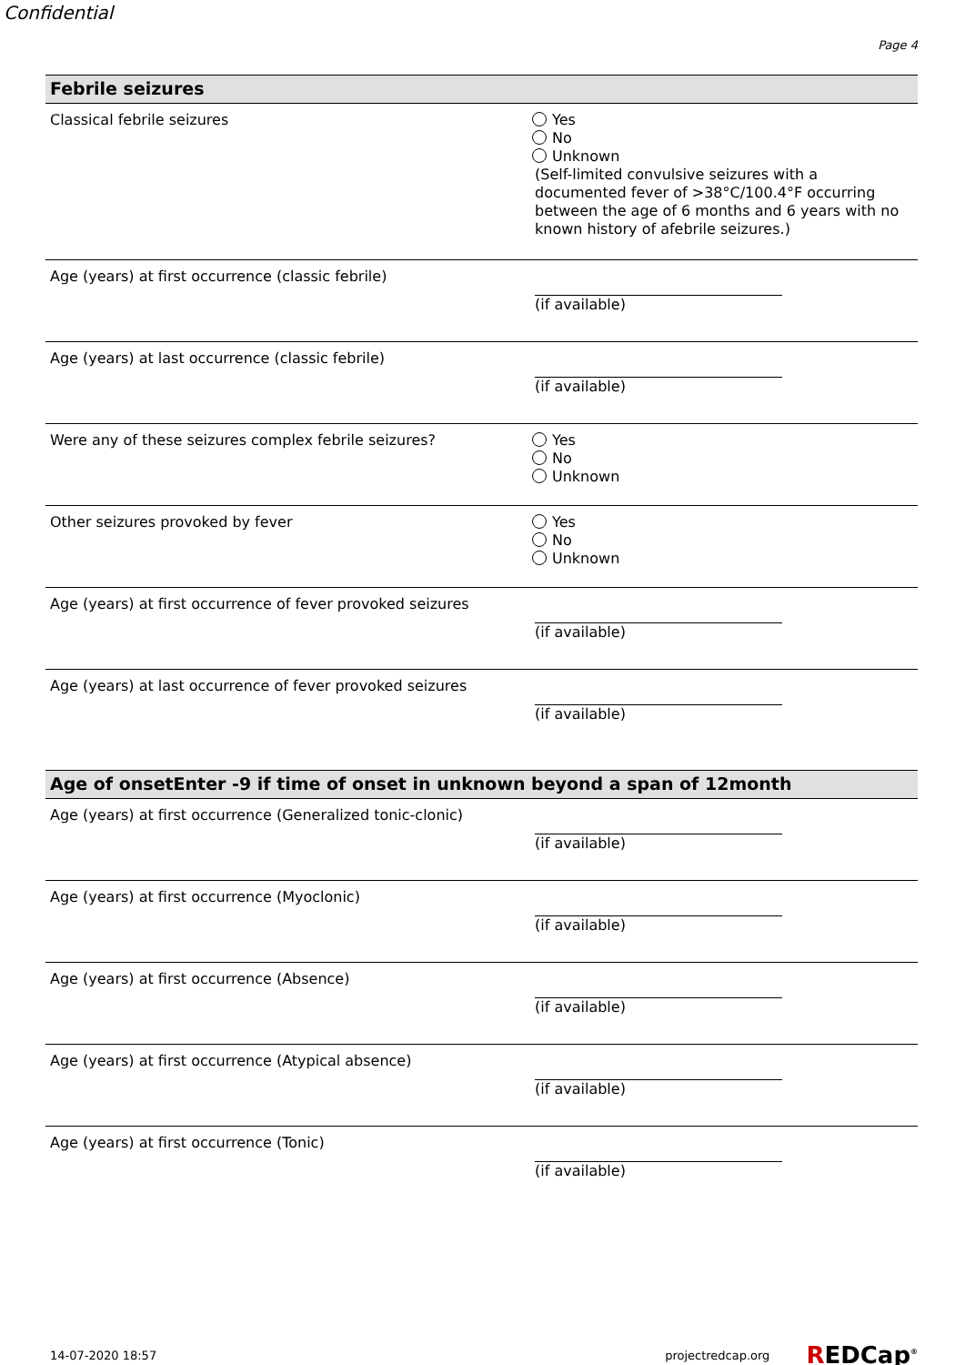Confidential
Page 4
Febrile seizures
Classical febrile seizures Yes
No
Unknown
(Self-limited convulsive seizures with a documented fever of >38°C/100.4°F occurring between the age of 6 months and 6 years with no known history of afebrile seizures.)
Age (years) at first occurrence (classic febrile) (if available)
Age (years) at last occurrence (classic febrile) (if available)
Were any of these seizures complex febrile seizures? Yes
No
Unknown
Other seizures provoked by fever Yes
No
Unknown
Age (years) at first occurrence of fever provoked seizures
(if available)
Age (years) at last occurrence of fever provoked seizures
(if available)
Age of onsetEnter -9 if time of onset in unknown beyond a span of 12month
Age (years) at first occurrence (Generalized tonic-clonic)
(if available)
Age (years) at first occurrence (Myoclonic) (if available)
Age (years) at first occurrence (Absence) (if available)
Age (years) at first occurrence (Atypical absence) (if available)
Age (years) at first occurrence (Tonic) (if available)
14-07-2020 18:57 projectredcap.org
REDCap<sup>®</sup>